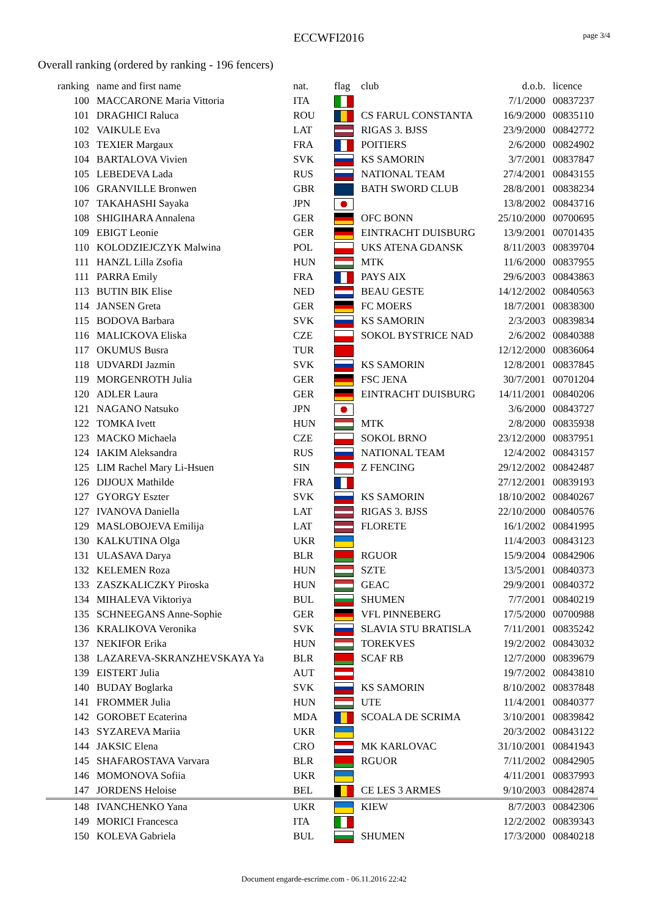ECCWFI2016
page 3/4
Overall ranking (ordered by ranking - 196 fencers)
| ranking | name and first name | nat. | flag | club | d.o.b. | licence |
| --- | --- | --- | --- | --- | --- | --- |
| 100 | MACCARONE Maria Vittoria | ITA | | | 7/1/2000 | 00837237 |
| 101 | DRAGHICI Raluca | ROU | | CS FARUL CONSTANTA | 16/9/2000 | 00835110 |
| 102 | VAIKULE Eva | LAT | | RIGAS 3. BJSS | 23/9/2000 | 00842772 |
| 103 | TEXIER Margaux | FRA | | POITIERS | 2/6/2000 | 00824902 |
| 104 | BARTALOVA Vivien | SVK | | KS SAMORIN | 3/7/2001 | 00837847 |
| 105 | LEBEDEVA Lada | RUS | | NATIONAL TEAM | 27/4/2001 | 00843155 |
| 106 | GRANVILLE Bronwen | GBR | | BATH SWORD CLUB | 28/8/2001 | 00838234 |
| 107 | TAKAHASHI Sayaka | JPN | | | 13/8/2002 | 00843716 |
| 108 | SHIGIHARA Annalena | GER | | OFC BONN | 25/10/2000 | 00700695 |
| 109 | EBIGT Leonie | GER | | EINTRACHT DUISBURG | 13/9/2001 | 00701435 |
| 110 | KOLODZIEJCZYK Malwina | POL | | UKS ATENA GDANSK | 8/11/2003 | 00839704 |
| 111 | HANZL Lilla Zsofia | HUN | | MTK | 11/6/2000 | 00837955 |
| 111 | PARRA Emily | FRA | | PAYS AIX | 29/6/2003 | 00843863 |
| 113 | BUTIN BIK Elise | NED | | BEAU GESTE | 14/12/2002 | 00840563 |
| 114 | JANSEN Greta | GER | | FC MOERS | 18/7/2001 | 00838300 |
| 115 | BODOVA Barbara | SVK | | KS SAMORIN | 2/3/2003 | 00839834 |
| 116 | MALICKOVA Eliska | CZE | | SOKOL BYSTRICE NAD | 2/6/2002 | 00840388 |
| 117 | OKUMUS Busra | TUR | | | 12/12/2000 | 00836064 |
| 118 | UDVARDI Jazmin | SVK | | KS SAMORIN | 12/8/2001 | 00837845 |
| 119 | MORGENROTH Julia | GER | | FSC JENA | 30/7/2001 | 00701204 |
| 120 | ADLER Laura | GER | | EINTRACHT DUISBURG | 14/11/2001 | 00840206 |
| 121 | NAGANO Natsuko | JPN | | | 3/6/2000 | 00843727 |
| 122 | TOMKA Ivett | HUN | | MTK | 2/8/2000 | 00835938 |
| 123 | MACKO Michaela | CZE | | SOKOL BRNO | 23/12/2000 | 00837951 |
| 124 | IAKIM Aleksandra | RUS | | NATIONAL TEAM | 12/4/2002 | 00843157 |
| 125 | LIM Rachel Mary Li-Hsuen | SIN | | Z FENCING | 29/12/2002 | 00842487 |
| 126 | DIJOUX Mathilde | FRA | | | 27/12/2001 | 00839193 |
| 127 | GYORGY Eszter | SVK | | KS SAMORIN | 18/10/2002 | 00840267 |
| 127 | IVANOVA Daniella | LAT | | RIGAS 3. BJSS | 22/10/2000 | 00840576 |
| 129 | MASLOBOJEVA Emilija | LAT | | FLORETE | 16/1/2002 | 00841995 |
| 130 | KALKUTINA Olga | UKR | | | 11/4/2003 | 00843123 |
| 131 | ULASAVA Darya | BLR | | RGUOR | 15/9/2004 | 00842906 |
| 132 | KELEMEN Roza | HUN | | SZTE | 13/5/2001 | 00840373 |
| 133 | ZASZKALICZKY Piroska | HUN | | GEAC | 29/9/2001 | 00840372 |
| 134 | MIHALEVA Viktoriya | BUL | | SHUMEN | 7/7/2001 | 00840219 |
| 135 | SCHNEEGANS Anne-Sophie | GER | | VFL PINNEBERG | 17/5/2000 | 00700988 |
| 136 | KRALIKOVA Veronika | SVK | | SLAVIA STU BRATISLA | 7/11/2001 | 00835242 |
| 137 | NEKIFOR Erika | HUN | | TOREKVES | 19/2/2002 | 00843032 |
| 138 | LAZAREVA-SKRANZHEVSKAYA Ya | BLR | | SCAF RB | 12/7/2000 | 00839679 |
| 139 | EISTERT Julia | AUT | | | 19/7/2002 | 00843810 |
| 140 | BUDAY Boglarka | SVK | | KS SAMORIN | 8/10/2002 | 00837848 |
| 141 | FROMMER Julia | HUN | | UTE | 11/4/2001 | 00840377 |
| 142 | GOROBET Ecaterina | MDA | | SCOALA DE SCRIMA | 3/10/2001 | 00839842 |
| 143 | SYZAREVA Mariia | UKR | | | 20/3/2002 | 00843122 |
| 144 | JAKSIC Elena | CRO | | MK KARLOVAC | 31/10/2001 | 00841943 |
| 145 | SHAFAROSTAVA Varvara | BLR | | RGUOR | 7/11/2002 | 00842905 |
| 146 | MOMONOVA Sofiia | UKR | | | 4/11/2001 | 00837993 |
| 147 | JORDENS Heloise | BEL | | CE LES 3 ARMES | 9/10/2003 | 00842874 |
| 148 | IVANCHENKO Yana | UKR | | KIEW | 8/7/2003 | 00842306 |
| 149 | MORICI Francesca | ITA | | | 12/2/2002 | 00839343 |
| 150 | KOLEVA Gabriela | BUL | | SHUMEN | 17/3/2000 | 00840218 |
Document engarde-escrime.com - 06.11.2016 22:42